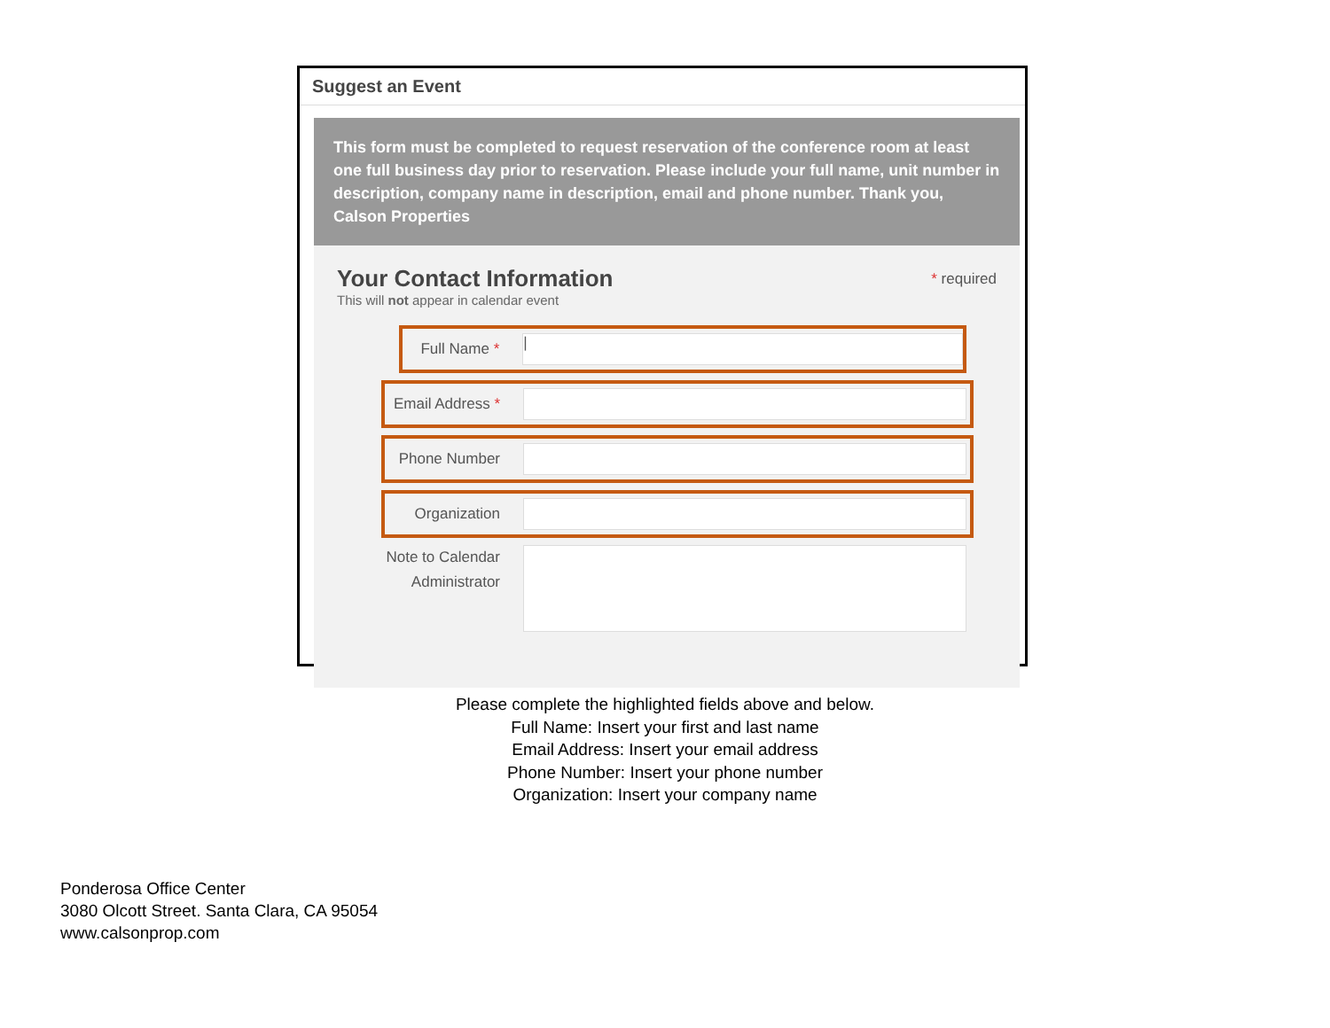Suggest an Event
This form must be completed to request reservation of the conference room at least one full business day prior to reservation. Please include your full name, unit number in description, company name in description, email and phone number. Thank you, Calson Properties
Your Contact Information
This will not appear in calendar event
* required
Full Name *
|
Email Address *
Phone Number
Organization
Note to Calendar Administrator
Please complete the highlighted fields above and below.
Full Name: Insert your first and last name
Email Address: Insert your email address
Phone Number: Insert your phone number
Organization: Insert your company name
Ponderosa Office Center
3080 Olcott Street. Santa Clara, CA 95054
www.calsonprop.com